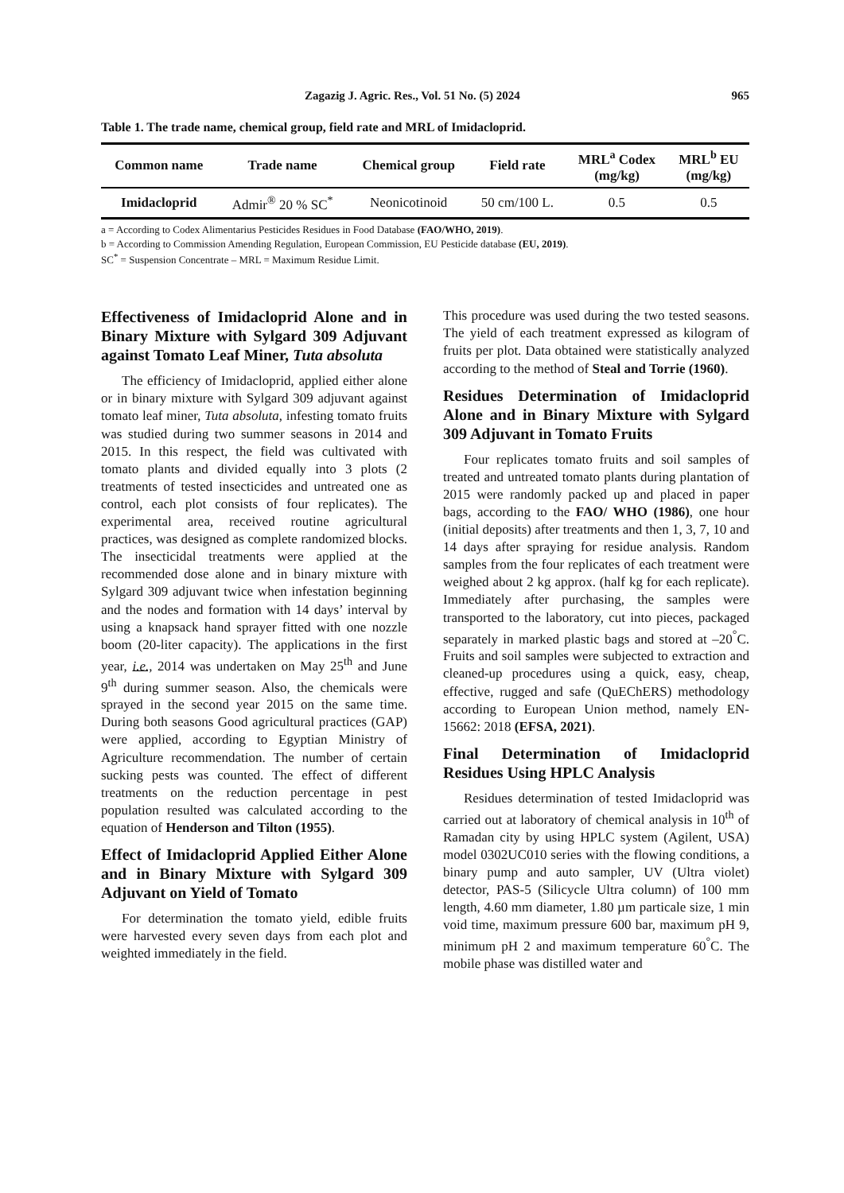Zagazig J. Agric. Res., Vol. 51 No. (5) 2024 965
Table 1. The trade name, chemical group, field rate and MRL of Imidacloprid.
| Common name | Trade name | Chemical group | Field rate | MRL<sup>a</sup> Codex (mg/kg) | MRL<sup>b</sup> EU (mg/kg) |
| --- | --- | --- | --- | --- | --- |
| Imidacloprid | Admir<sup>®</sup> 20 % SC<sup>*</sup> | Neonicotinoid | 50 cm/100 L. | 0.5 | 0.5 |
a = According to Codex Alimentarius Pesticides Residues in Food Database (FAO/WHO, 2019).
b = According to Commission Amending Regulation, European Commission, EU Pesticide database (EU, 2019).
SC<sup>*</sup> = Suspension Concentrate – MRL = Maximum Residue Limit.
Effectiveness of Imidacloprid Alone and in Binary Mixture with Sylgard 309 Adjuvant against Tomato Leaf Miner, Tuta absoluta
The efficiency of Imidacloprid, applied either alone or in binary mixture with Sylgard 309 adjuvant against tomato leaf miner, Tuta absoluta, infesting tomato fruits was studied during two summer seasons in 2014 and 2015. In this respect, the field was cultivated with tomato plants and divided equally into 3 plots (2 treatments of tested insecticides and untreated one as control, each plot consists of four replicates). The experimental area, received routine agricultural practices, was designed as complete randomized blocks. The insecticidal treatments were applied at the recommended dose alone and in binary mixture with Sylgard 309 adjuvant twice when infestation beginning and the nodes and formation with 14 days’ interval by using a knapsack hand sprayer fitted with one nozzle boom (20-liter capacity). The applications in the first year, i.e., 2014 was undertaken on May 25<sup>th</sup> and June 9<sup>th</sup> during summer season. Also, the chemicals were sprayed in the second year 2015 on the same time. During both seasons Good agricultural practices (GAP) were applied, according to Egyptian Ministry of Agriculture recommendation. The number of certain sucking pests was counted. The effect of different treatments on the reduction percentage in pest population resulted was calculated according to the equation of Henderson and Tilton (1955).
Effect of Imidacloprid Applied Either Alone and in Binary Mixture with Sylgard 309 Adjuvant on Yield of Tomato
For determination the tomato yield, edible fruits were harvested every seven days from each plot and weighted immediately in the field.
This procedure was used during the two tested seasons. The yield of each treatment expressed as kilogram of fruits per plot. Data obtained were statistically analyzed according to the method of Steal and Torrie (1960).
Residues Determination of Imidacloprid Alone and in Binary Mixture with Sylgard 309 Adjuvant in Tomato Fruits
Four replicates tomato fruits and soil samples of treated and untreated tomato plants during plantation of 2015 were randomly packed up and placed in paper bags, according to the FAO/ WHO (1986), one hour (initial deposits) after treatments and then 1, 3, 7, 10 and 14 days after spraying for residue analysis. Random samples from the four replicates of each treatment were weighed about 2 kg approx. (half kg for each replicate). Immediately after purchasing, the samples were transported to the laboratory, cut into pieces, packaged separately in marked plastic bags and stored at –20<sup>°</sup>C. Fruits and soil samples were subjected to extraction and cleaned-up procedures using a quick, easy, cheap, effective, rugged and safe (QuEChERS) methodology according to European Union method, namely EN-15662: 2018 (EFSA, 2021).
Final Determination of Imidacloprid Residues Using HPLC Analysis
Residues determination of tested Imidacloprid was carried out at laboratory of chemical analysis in 10<sup>th</sup> of Ramadan city by using HPLC system (Agilent, USA) model 0302UC010 series with the flowing conditions, a binary pump and auto sampler, UV (Ultra violet) detector, PAS-5 (Silicycle Ultra column) of 100 mm length, 4.60 mm diameter, 1.80 µm particale size, 1 min void time, maximum pressure 600 bar, maximum pH 9, minimum pH 2 and maximum temperature 60<sup>°</sup>C. The mobile phase was distilled water and